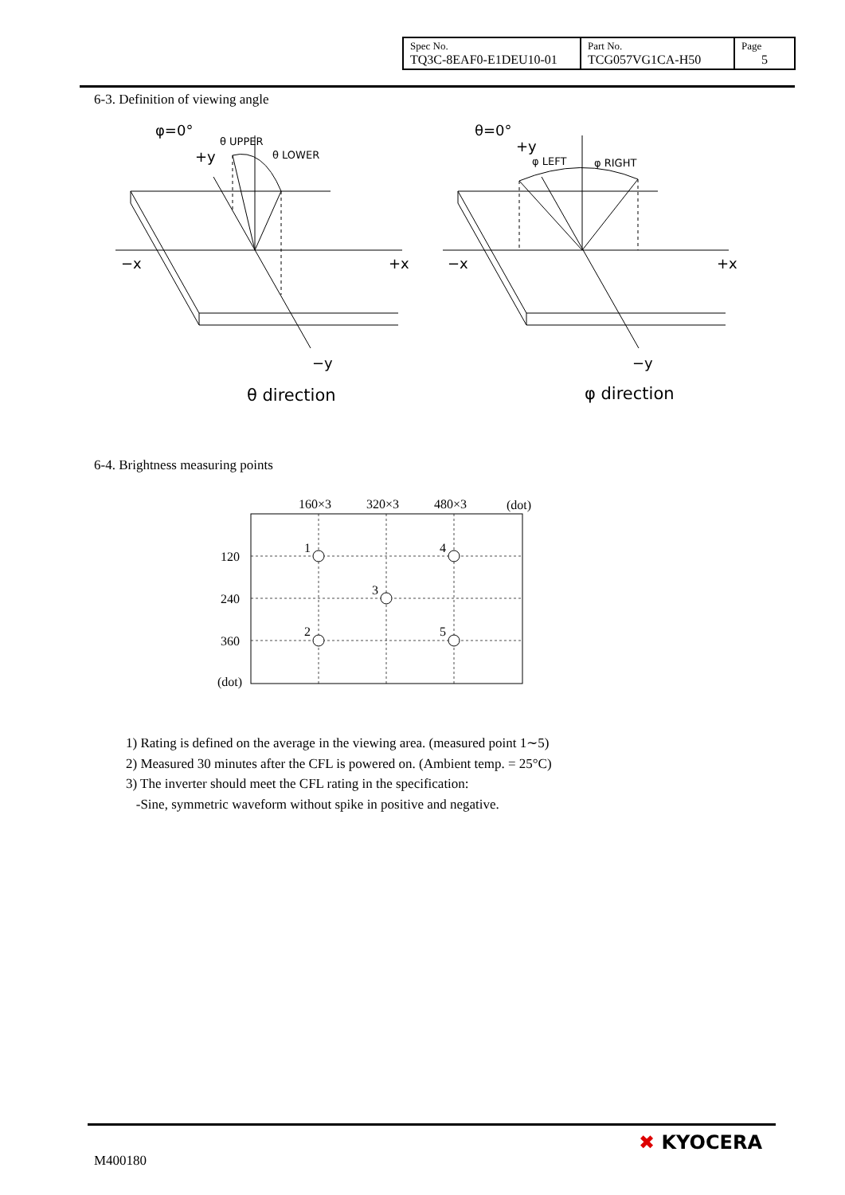| Spec No. TQ3C-8EAF0-E1DEU10-01 | Part No. TCG057VG1CA-H50 | Page 5 |
6-3. Definition of viewing angle
φ=0°
+y
θ UPPER
θ LOWER
−x
+x
−y
θ direction
θ=0°
+y
φ LEFT
φ RIGHT
−x
+x
−y
φ direction
6-4. Brightness measuring points
160×3
320×3
480×3
(dot)
120
240
360
(dot)
1
4
3
2
5
1) Rating is defined on the average in the viewing area. (measured point 1∼5)
2) Measured 30 minutes after the CFL is powered on. (Ambient temp. = 25°C)
3) The inverter should meet the CFL rating in the specification:
-Sine, symmetric waveform without spike in positive and negative.
M400180
✖ KYOCERA